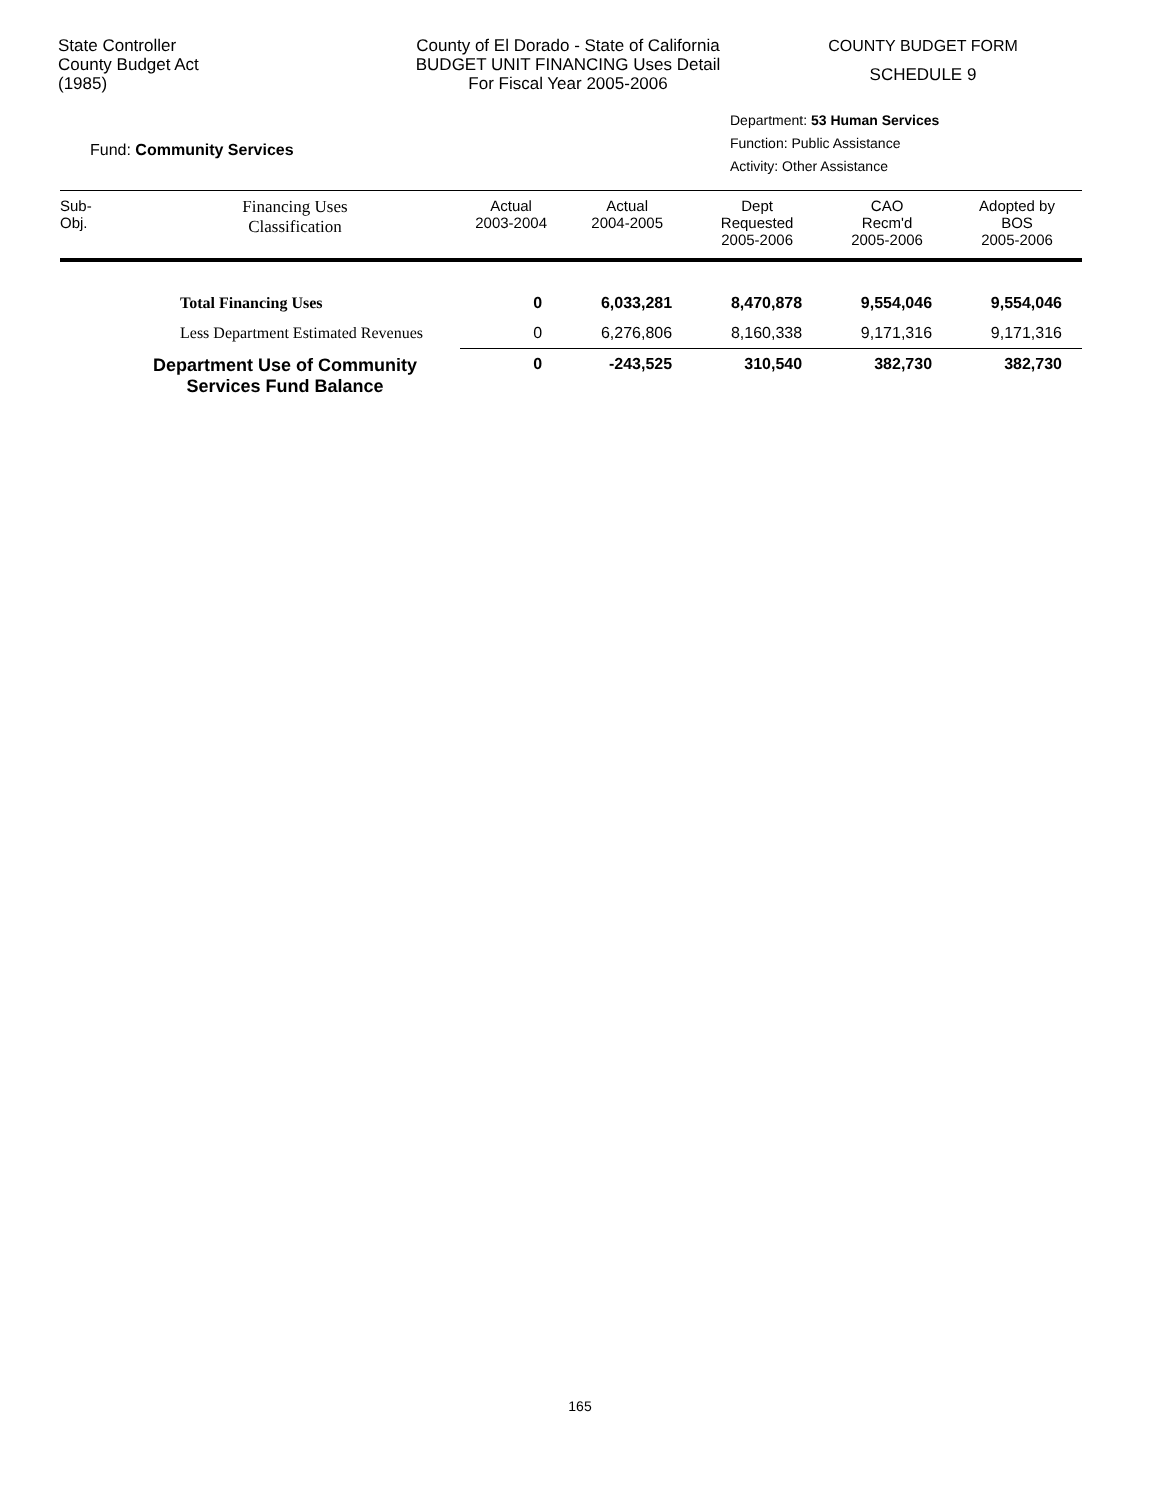State Controller
County Budget Act
(1985)
County of El Dorado - State of California
BUDGET UNIT FINANCING Uses Detail
For Fiscal Year 2005-2006
COUNTY BUDGET FORM
SCHEDULE 9
Fund: Community Services
Department: 53 Human Services
Function: Public Assistance
Activity: Other Assistance
| Sub- Obj. | Financing Uses Classification | Actual 2003-2004 | Actual 2004-2005 | Dept Requested 2005-2006 | CAO Recm'd 2005-2006 | Adopted by BOS 2005-2006 |
| --- | --- | --- | --- | --- | --- | --- |
| | Total Financing Uses | 0 | 6,033,281 | 8,470,878 | 9,554,046 | 9,554,046 |
| | Less Department Estimated Revenues | 0 | 6,276,806 | 8,160,338 | 9,171,316 | 9,171,316 |
| | Department Use of Community Services Fund Balance | 0 | -243,525 | 310,540 | 382,730 | 382,730 |
165